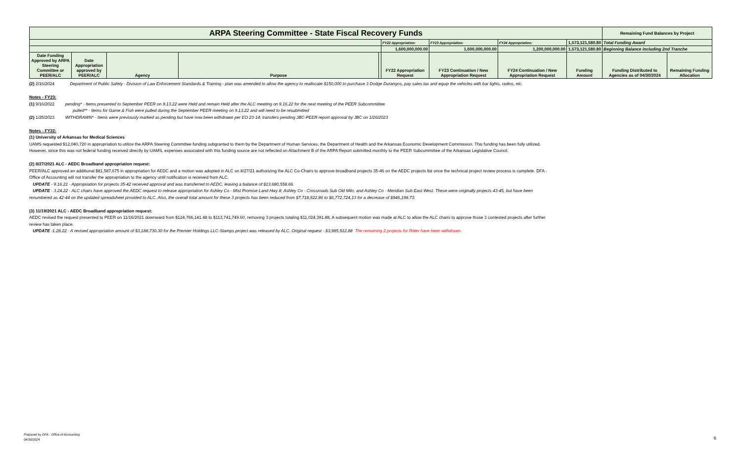| ARPA Steering Committee - State Fiscal Recovery Funds | | | | | | | | | Remaining Fund Balances by Project | |
| | | | | | FY22 Appropriation: | FY23 Appropriation: | FY24 Appropriation: | 1,573,121,580.80 | Total Funding Award | |
| | | | | | 1,600,000,000.00 | 1,600,000,000.00 | 1,200,000,000.00 | 1,573,121,580.80 | Beginning Balance including 2nd Tranche | |
| Date Funding Approved by ARPA Steering Committee or PEER/ALC | Date Appropriation approved by PEER/ALC | Agency | Purpose | | FY22 Appropriation Request | FY23 Continuation / New Appropriation Request | FY24 Continuation / New Appropriation Request | Funding Amount | Funding Distributed to Agencies as of 04/30/2024 | Remaining Funding Allocation |
(2) 2/16/2024 Department of Public Safety - Division of Law Enforcement Standards & Training - plan was amended to allow the agency to reallocate $150,000 to purchase 3 Dodge Durangos, pay sales tax and equip the vehicles with bar lights, radios, etc.
Notes - FY23:
(1) 9/16/2022 pending* - Items presented to September PEER on 9.13.22 were Held and remain Held after the ALC meeting on 9.16.22 for the next meeting of the PEER Subcommittee
pulled** - Items for Game & Fish were pulled during the September PEER meeting on 9.13.22 and will need to be resubmitted
(2) 1/25/2023 WITHDRAWN* - Items were previously marked as pending but have now been withdrawn per EO 23-14; transfers pending JBC-PEER report approval by JBC on 1/26/2023
Notes - FY22:
(1) University of Arkansas for Medical Sciences
UAMS requested $12,040,720 in appropriation to utilize the ARPA Steering Committee funding subgranted to them by the Department of Human Services, the Department of Health and the Arkansas Economic Development Commission. This funding has been fully utilized. However, since this was not federal funding received directly by UAMS, expenses associated with this funding source are not reflected on Attachment B of the ARPA Report submitted monthly to the PEER Subcommittee of the Arkansas Legislative Council.
(2) 8/27/2021 ALC - AEDC Broadband appropriation request:
PEER/ALC approved an additional $81,587,675 in appropriation for AEDC and a motion was adopted in ALC on 8/27/21 authorizing the ALC Co-Chairs to approve broadband projects 35-46 on the AEDC projects list once the technical project review process is complete. DFA - Office of Accounting will not transfer the appropriation to the agency until notification is received from ALC.
UPDATE - 9.16.21 - Appropriation for projects 35-42 received approval and was transferred to AEDC, leaving a balance of $13,680,558.66.
UPDATE - 3.24.22 - ALC chairs have approved the AEDC request to release appropriation for Ashley Co - Mist Promise Land Hwy 8; Ashley Co - Crossroads Sub Old Milo; and Ashley Co - Meridian Sub East West. These were originally projects 43-45, but have been renumbered as 42-44 on the updated spreadsheet provided to ALC. Also, the overall total amount for these 3 projects has been reduced from $7,718,922.86 to $6,772,724,13 for a decrease of $946,198.73.
(3) 11/19/2021 ALC - AEDC Broadband appropriation request:
AEDC revised the request presented to PEER on 11/16/2021 downward from $124,766,141.48 to $113,741,749.60, removing 3 projects totaling $11,024,391.88. A subsequent motion was made at ALC to allow the ALC chairs to approve those 3 contested projects after further review has taken place.
UPDATE -1.28.22 - A revised appropriation amount of $3,188,730.30 for the Premier Holdings LLC-Stamps project was released by ALC. Original request - $3,985,912.88 The remaining 2 projects for Ritter have been withdrawn.
Prepared by DFA - Office of Accounting
04/30/2024
6